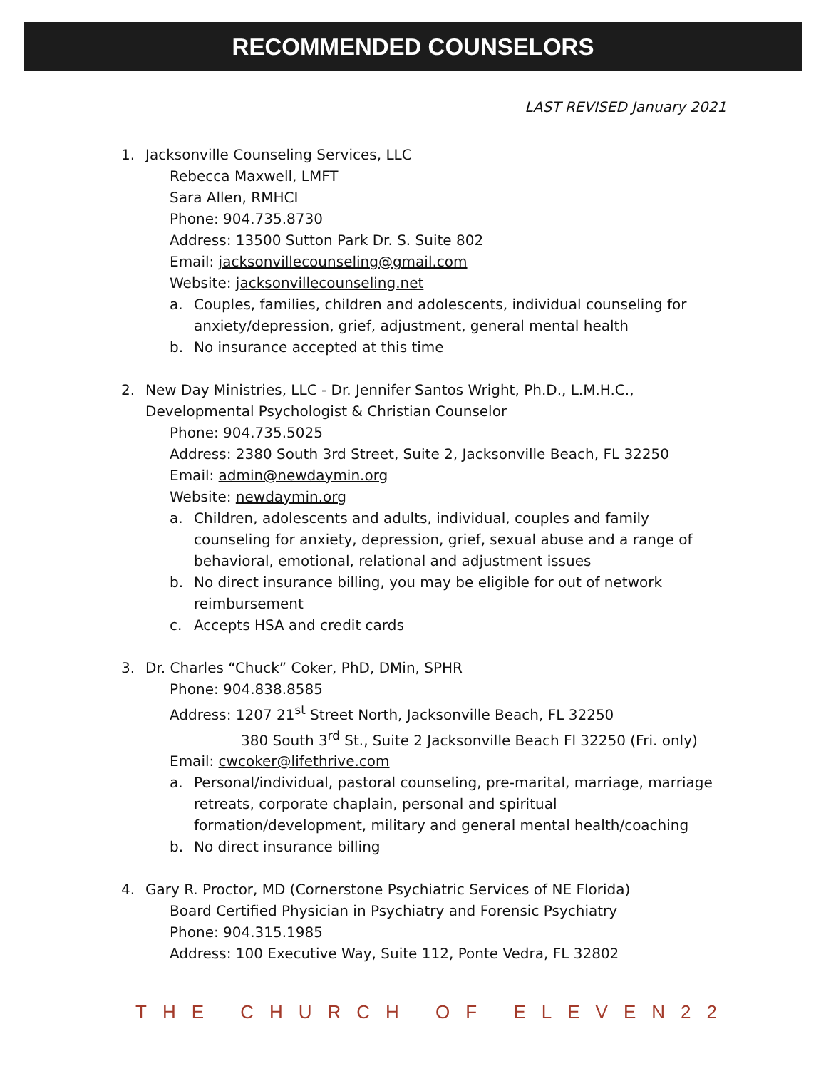RECOMMENDED COUNSELORS
LAST REVISED January 2021
1. Jacksonville Counseling Services, LLC
Rebecca Maxwell, LMFT
Sara Allen, RMHCI
Phone: 904.735.8730
Address: 13500 Sutton Park Dr. S. Suite 802
Email: jacksonvillecounseling@gmail.com
Website: jacksonvillecounseling.net
a. Couples, families, children and adolescents, individual counseling for anxiety/depression, grief, adjustment, general mental health
b. No insurance accepted at this time
2. New Day Ministries, LLC - Dr. Jennifer Santos Wright, Ph.D., L.M.H.C., Developmental Psychologist & Christian Counselor
Phone: 904.735.5025
Address: 2380 South 3rd Street, Suite 2, Jacksonville Beach, FL 32250
Email: admin@newdaymin.org
Website: newdaymin.org
a. Children, adolescents and adults, individual, couples and family counseling for anxiety, depression, grief, sexual abuse and a range of behavioral, emotional, relational and adjustment issues
b. No direct insurance billing, you may be eligible for out of network reimbursement
c. Accepts HSA and credit cards
3. Dr. Charles “Chuck” Coker, PhD, DMin, SPHR
Phone: 904.838.8585
Address: 1207 21<sup>st</sup> Street North, Jacksonville Beach, FL 32250
380 South 3<sup>rd</sup> St., Suite 2 Jacksonville Beach Fl 32250 (Fri. only)
Email: cwcoker@lifethrive.com
a. Personal/individual, pastoral counseling, pre-marital, marriage, marriage retreats, corporate chaplain, personal and spiritual formation/development, military and general mental health/coaching
b. No direct insurance billing
4. Gary R. Proctor, MD (Cornerstone Psychiatric Services of NE Florida)
Board Certified Physician in Psychiatry and Forensic Psychiatry
Phone: 904.315.1985
Address: 100 Executive Way, Suite 112, Ponte Vedra, FL 32802
THE CHURCH OF ELEVEN22